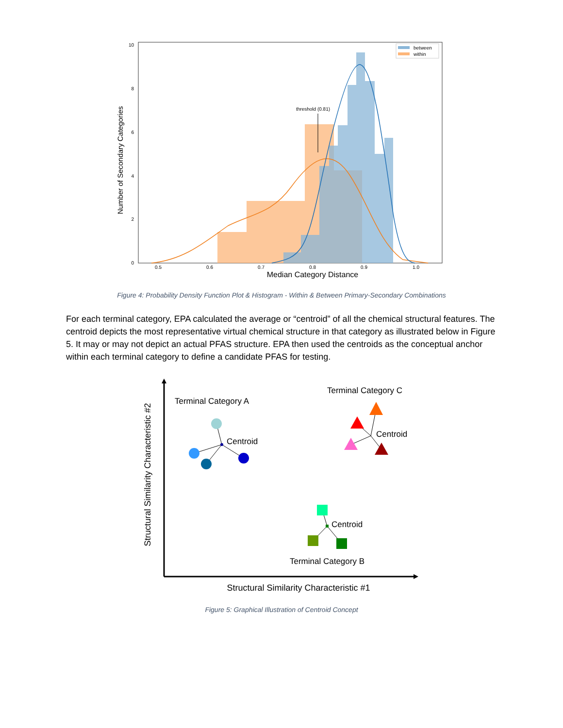threshold (0.81)
between
within
10
8
6
4
2
0
0.5
0.6
0.7
0.8
0.9
1.0
Median Category Distance
Number of Secondary Categories
Figure 4: Probability Density Function Plot & Histogram - Within & Between Primary-Secondary Combinations
For each terminal category, EPA calculated the average or “centroid” of all the chemical structural features. The centroid depicts the most representative virtual chemical structure in that category as illustrated below in Figure 5. It may or may not depict an actual PFAS structure. EPA then used the centroids as the conceptual anchor within each terminal category to define a candidate PFAS for testing.
Terminal Category A
Terminal Category C
Terminal Category B
Centroid
Centroid
Centroid
Structural Similarity Characteristic #1
Structural Similarity Characteristic #2
Figure 5: Graphical Illustration of Centroid Concept